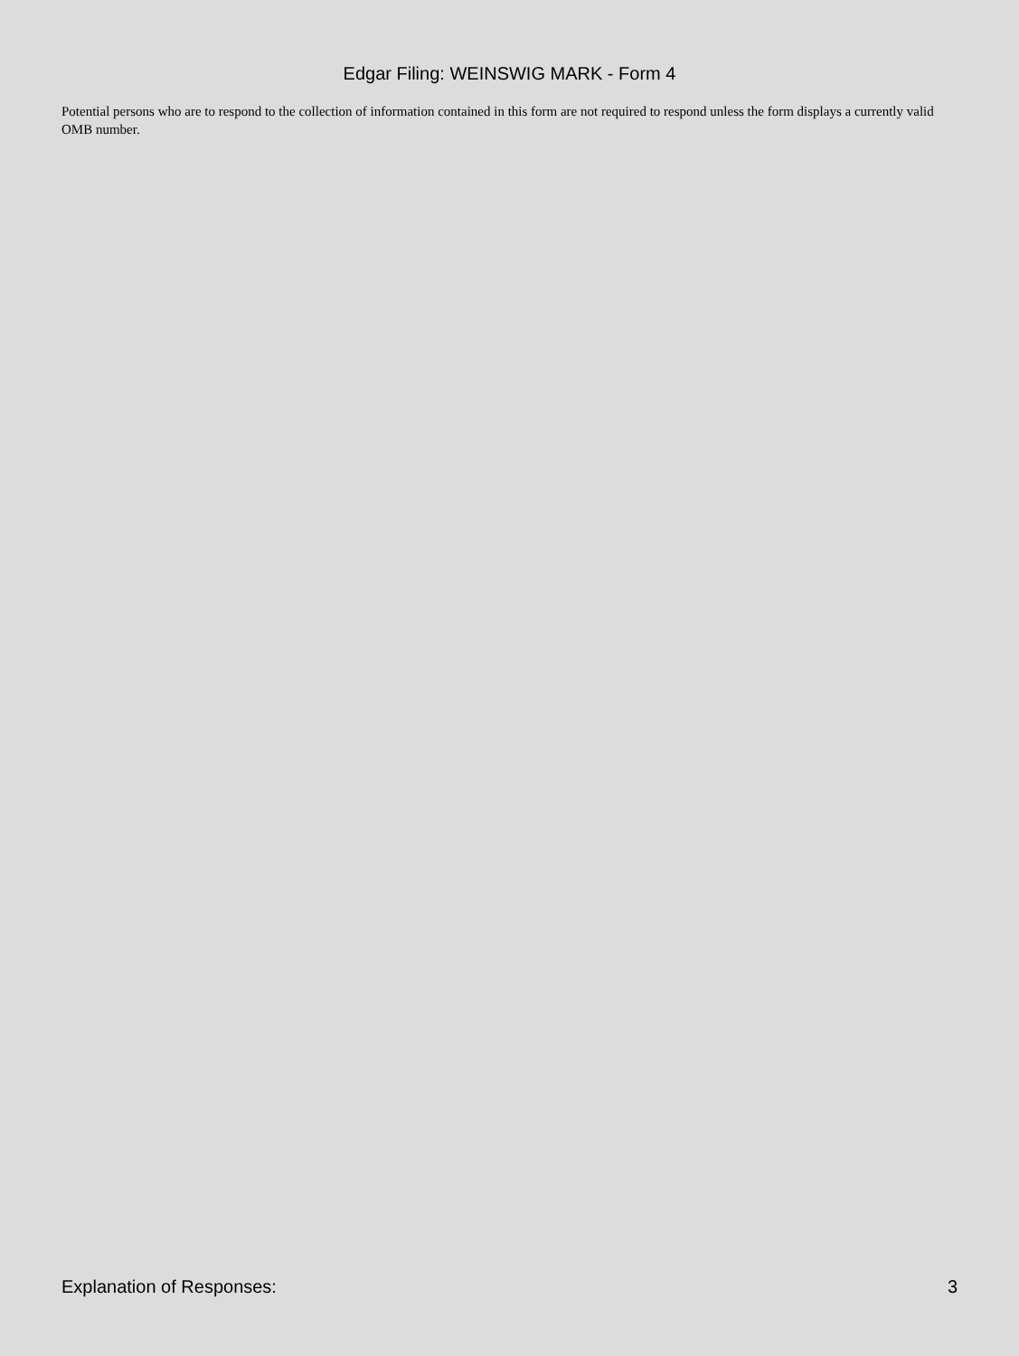Edgar Filing: WEINSWIG MARK - Form 4
Potential persons who are to respond to the collection of information contained in this form are not required to respond unless the form displays a currently valid OMB number.
Explanation of Responses: 3